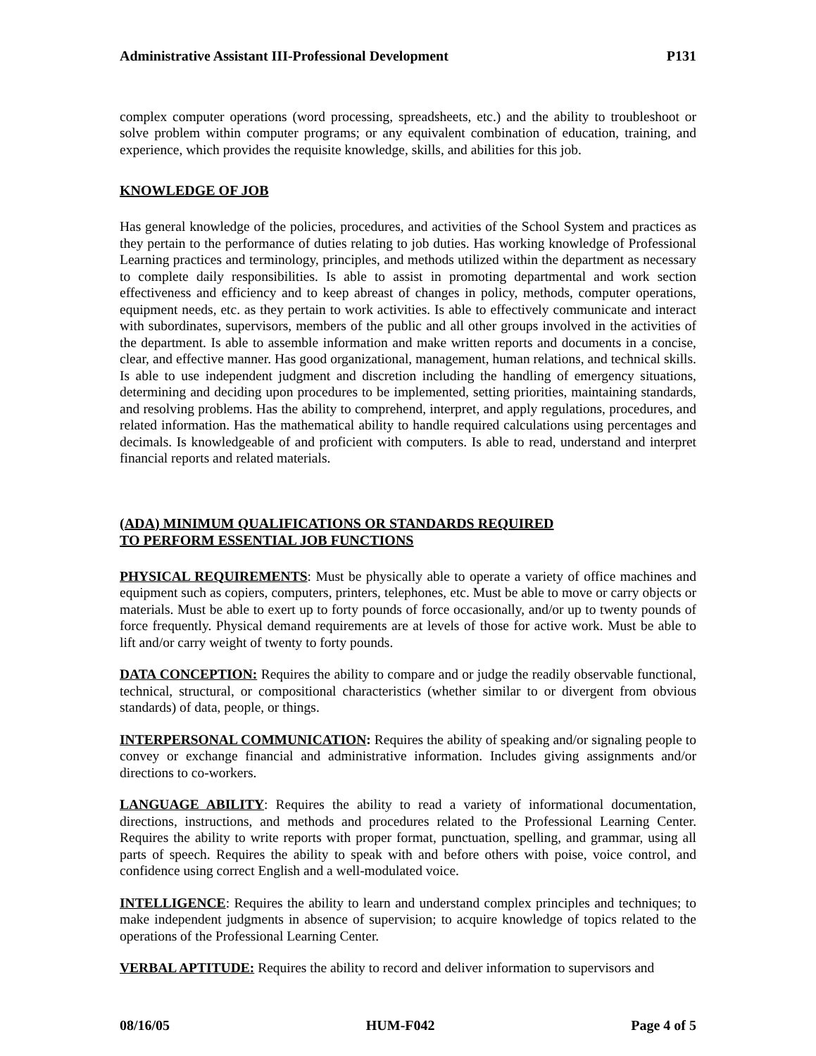Administrative Assistant III-Professional Development P131
complex computer operations (word processing, spreadsheets, etc.) and the ability to troubleshoot or solve problem within computer programs; or any equivalent combination of education, training, and experience, which provides the requisite knowledge, skills, and abilities for this job.
KNOWLEDGE OF JOB
Has general knowledge of the policies, procedures, and activities of the School System and practices as they pertain to the performance of duties relating to job duties. Has working knowledge of Professional Learning practices and terminology, principles, and methods utilized within the department as necessary to complete daily responsibilities. Is able to assist in promoting departmental and work section effectiveness and efficiency and to keep abreast of changes in policy, methods, computer operations, equipment needs, etc. as they pertain to work activities. Is able to effectively communicate and interact with subordinates, supervisors, members of the public and all other groups involved in the activities of the department. Is able to assemble information and make written reports and documents in a concise, clear, and effective manner. Has good organizational, management, human relations, and technical skills. Is able to use independent judgment and discretion including the handling of emergency situations, determining and deciding upon procedures to be implemented, setting priorities, maintaining standards, and resolving problems. Has the ability to comprehend, interpret, and apply regulations, procedures, and related information. Has the mathematical ability to handle required calculations using percentages and decimals. Is knowledgeable of and proficient with computers. Is able to read, understand and interpret financial reports and related materials.
(ADA) MINIMUM QUALIFICATIONS OR STANDARDS REQUIRED
TO PERFORM ESSENTIAL JOB FUNCTIONS
PHYSICAL REQUIREMENTS: Must be physically able to operate a variety of office machines and equipment such as copiers, computers, printers, telephones, etc. Must be able to move or carry objects or materials. Must be able to exert up to forty pounds of force occasionally, and/or up to twenty pounds of force frequently. Physical demand requirements are at levels of those for active work. Must be able to lift and/or carry weight of twenty to forty pounds.
DATA CONCEPTION: Requires the ability to compare and or judge the readily observable functional, technical, structural, or compositional characteristics (whether similar to or divergent from obvious standards) of data, people, or things.
INTERPERSONAL COMMUNICATION: Requires the ability of speaking and/or signaling people to convey or exchange financial and administrative information. Includes giving assignments and/or directions to co-workers.
LANGUAGE ABILITY: Requires the ability to read a variety of informational documentation, directions, instructions, and methods and procedures related to the Professional Learning Center. Requires the ability to write reports with proper format, punctuation, spelling, and grammar, using all parts of speech. Requires the ability to speak with and before others with poise, voice control, and confidence using correct English and a well-modulated voice.
INTELLIGENCE: Requires the ability to learn and understand complex principles and techniques; to make independent judgments in absence of supervision; to acquire knowledge of topics related to the operations of the Professional Learning Center.
VERBAL APTITUDE: Requires the ability to record and deliver information to supervisors and
08/16/05 HUM-F042 Page 4 of 5